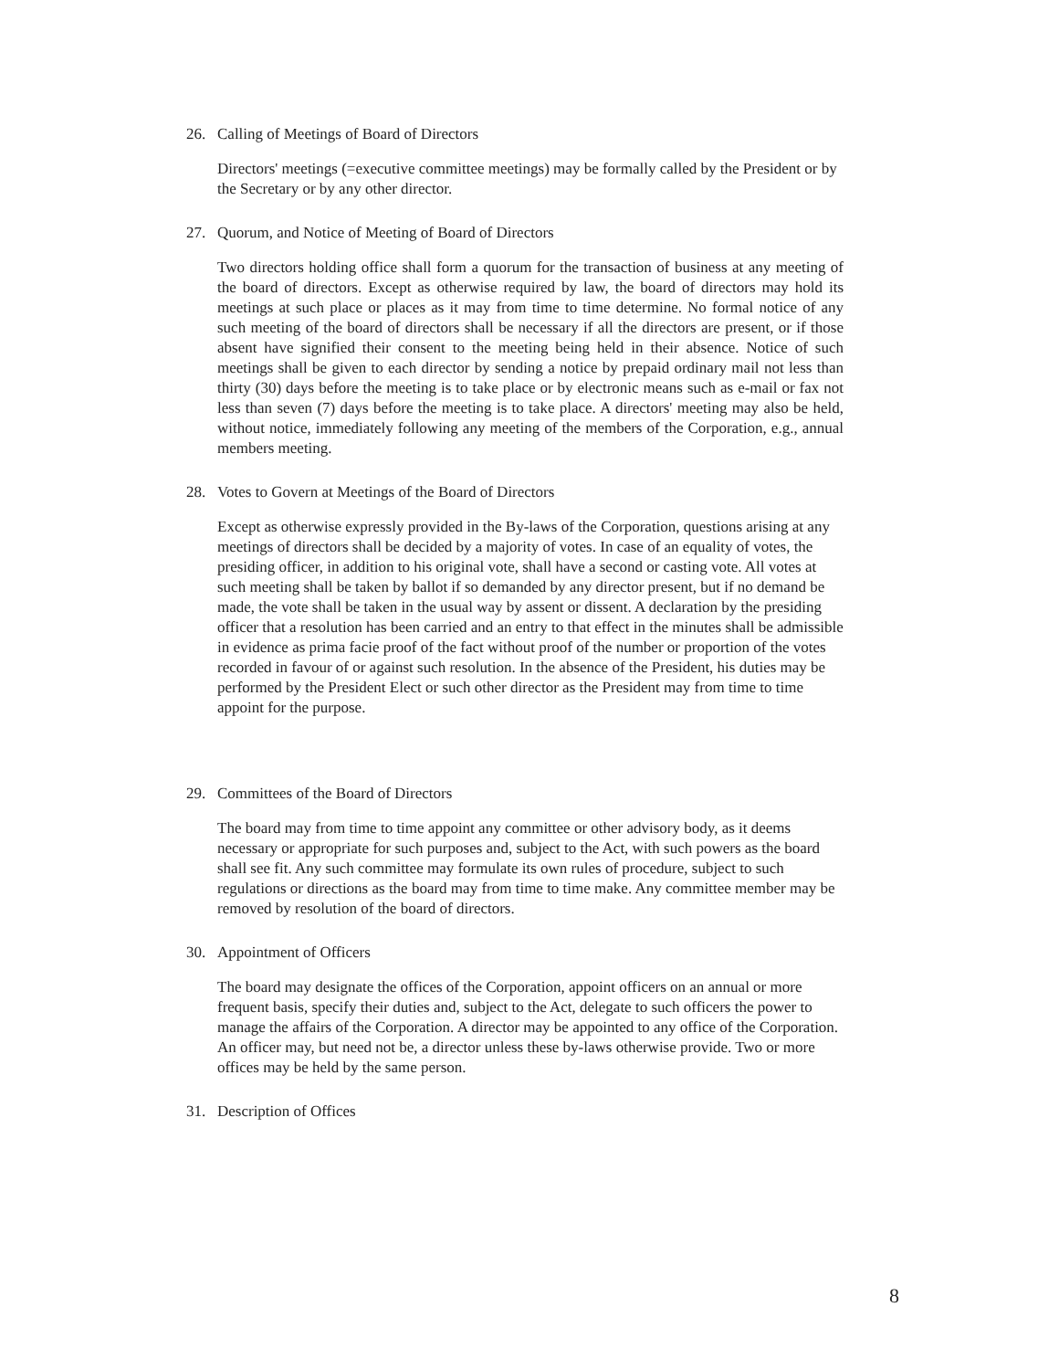26. Calling of Meetings of Board of Directors
Directors' meetings (=executive committee meetings) may be formally called by the President or by the Secretary or by any other director.
27. Quorum, and Notice of Meeting of Board of Directors
Two directors holding office shall form a quorum for the transaction of business at any meeting of the board of directors. Except as otherwise required by law, the board of directors may hold its meetings at such place or places as it may from time to time determine. No formal notice of any such meeting of the board of directors shall be necessary if all the directors are present, or if those absent have signified their consent to the meeting being held in their absence. Notice of such meetings shall be given to each director by sending a notice by prepaid ordinary mail not less than thirty (30) days before the meeting is to take place or by electronic means such as e-mail or fax not less than seven (7) days before the meeting is to take place. A directors' meeting may also be held, without notice, immediately following any meeting of the members of the Corporation, e.g., annual members meeting.
28. Votes to Govern at Meetings of the Board of Directors
Except as otherwise expressly provided in the By-laws of the Corporation, questions arising at any meetings of directors shall be decided by a majority of votes. In case of an equality of votes, the presiding officer, in addition to his original vote, shall have a second or casting vote. All votes at such meeting shall be taken by ballot if so demanded by any director present, but if no demand be made, the vote shall be taken in the usual way by assent or dissent. A declaration by the presiding officer that a resolution has been carried and an entry to that effect in the minutes shall be admissible in evidence as prima facie proof of the fact without proof of the number or proportion of the votes recorded in favour of or against such resolution. In the absence of the President, his duties may be performed by the President Elect or such other director as the President may from time to time appoint for the purpose.
29. Committees of the Board of Directors
The board may from time to time appoint any committee or other advisory body, as it deems necessary or appropriate for such purposes and, subject to the Act, with such powers as the board shall see fit. Any such committee may formulate its own rules of procedure, subject to such regulations or directions as the board may from time to time make. Any committee member may be removed by resolution of the board of directors.
30. Appointment of Officers
The board may designate the offices of the Corporation, appoint officers on an annual or more frequent basis, specify their duties and, subject to the Act, delegate to such officers the power to manage the affairs of the Corporation. A director may be appointed to any office of the Corporation. An officer may, but need not be, a director unless these by-laws otherwise provide. Two or more offices may be held by the same person.
31. Description of Offices
8